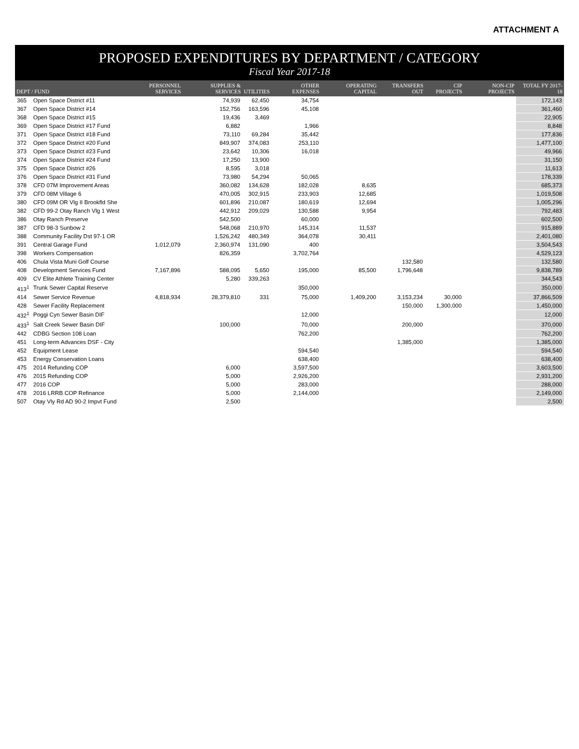ATTACHMENT A
PROPOSED EXPENDITURES BY DEPARTMENT / CATEGORY
Fiscal Year 2017-18
| DEPT / FUND | | PERSONNEL SERVICES | SUPPLIES & SERVICES | UTILITIES | OTHER EXPENSES | OPERATING CAPITAL | TRANSFERS OUT | CIP PROJECTS | NON-CIP PROJECTS | TOTAL FY 2017-18 |
| --- | --- | --- | --- | --- | --- | --- | --- | --- | --- | --- |
| 365 | Open Space District #11 | | 74,939 | 62,450 | 34,754 | | | | | 172,143 |
| 367 | Open Space District #14 | | 152,756 | 163,596 | 45,108 | | | | | 361,460 |
| 368 | Open Space District #15 | | 19,436 | 3,469 | | | | | | 22,905 |
| 369 | Open Space District #17 Fund | | 6,882 | | 1,966 | | | | | 8,848 |
| 371 | Open Space District #18 Fund | | 73,110 | 69,284 | 35,442 | | | | | 177,836 |
| 372 | Open Space District #20 Fund | | 849,907 | 374,083 | 253,110 | | | | | 1,477,100 |
| 373 | Open Space District #23 Fund | | 23,642 | 10,306 | 16,018 | | | | | 49,966 |
| 374 | Open Space District #24 Fund | | 17,250 | 13,900 | | | | | | 31,150 |
| 375 | Open Space District #26 | | 8,595 | 3,018 | | | | | | 11,613 |
| 376 | Open Space District #31 Fund | | 73,980 | 54,294 | 50,065 | | | | | 178,339 |
| 378 | CFD 07M Improvement Areas | | 360,082 | 134,628 | 182,028 | 8,635 | | | | 685,373 |
| 379 | CFD 08M Village 6 | | 470,005 | 302,915 | 233,903 | 12,685 | | | | 1,019,508 |
| 380 | CFD 09M OR Vlg II Brookfld She | | 601,896 | 210,087 | 180,619 | 12,694 | | | | 1,005,296 |
| 382 | CFD 99-2 Otay Ranch Vlg 1 West | | 442,912 | 209,029 | 130,588 | 9,954 | | | | 792,483 |
| 386 | Otay Ranch Preserve | | 542,500 | | 60,000 | | | | | 602,500 |
| 387 | CFD 98-3 Sunbow 2 | | 548,068 | 210,970 | 145,314 | 11,537 | | | | 915,889 |
| 388 | Community Facility Dst 97-1 OR | | 1,526,242 | 480,349 | 364,078 | 30,411 | | | | 2,401,080 |
| 391 | Central Garage Fund | 1,012,079 | 2,360,974 | 131,090 | 400 | | | | | 3,504,543 |
| 398 | Workers Compensation | | 826,359 | | 3,702,764 | | | | | 4,529,123 |
| 406 | Chula Vista Muni Golf Course | | | | | | 132,580 | | | 132,580 |
| 408 | Development Services Fund | 7,167,896 | 588,095 | 5,650 | 195,000 | 85,500 | 1,796,648 | | | 9,838,789 |
| 409 | CV Elite Athlete Training Center | | 5,280 | 339,263 | | | | | | 344,543 |
| 413<sup>1</sup> | Trunk Sewer Capital Reserve | | | | 350,000 | | | | | 350,000 |
| 414 | Sewer Service Revenue | 4,818,934 | 28,379,810 | 331 | 75,000 | 1,409,200 | 3,153,234 | 30,000 | | 37,866,509 |
| 428 | Sewer Facility Replacement | | | | | | 150,000 | 1,300,000 | | 1,450,000 |
| 432<sup>1</sup> | Poggi Cyn Sewer Basin DIF | | | | 12,000 | | | | | 12,000 |
| 433<sup>1</sup> | Salt Creek Sewer Basin DIF | | 100,000 | | 70,000 | | 200,000 | | | 370,000 |
| 442 | CDBG Section 108 Loan | | | | 762,200 | | | | | 762,200 |
| 451 | Long-term Advances DSF - City | | | | | | 1,385,000 | | | 1,385,000 |
| 452 | Equipment Lease | | | | 594,540 | | | | | 594,540 |
| 453 | Energy Conservation Loans | | | | 638,400 | | | | | 638,400 |
| 475 | 2014 Refunding COP | | 6,000 | | 3,597,500 | | | | | 3,603,500 |
| 476 | 2015 Refunding COP | | 5,000 | | 2,926,200 | | | | | 2,931,200 |
| 477 | 2016 COP | | 5,000 | | 283,000 | | | | | 288,000 |
| 478 | 2016 LRRB COP Refinance | | 5,000 | | 2,144,000 | | | | | 2,149,000 |
| 507 | Otay Vly Rd AD 90-2 Impvt Fund | | 2,500 | | | | | | | 2,500 |